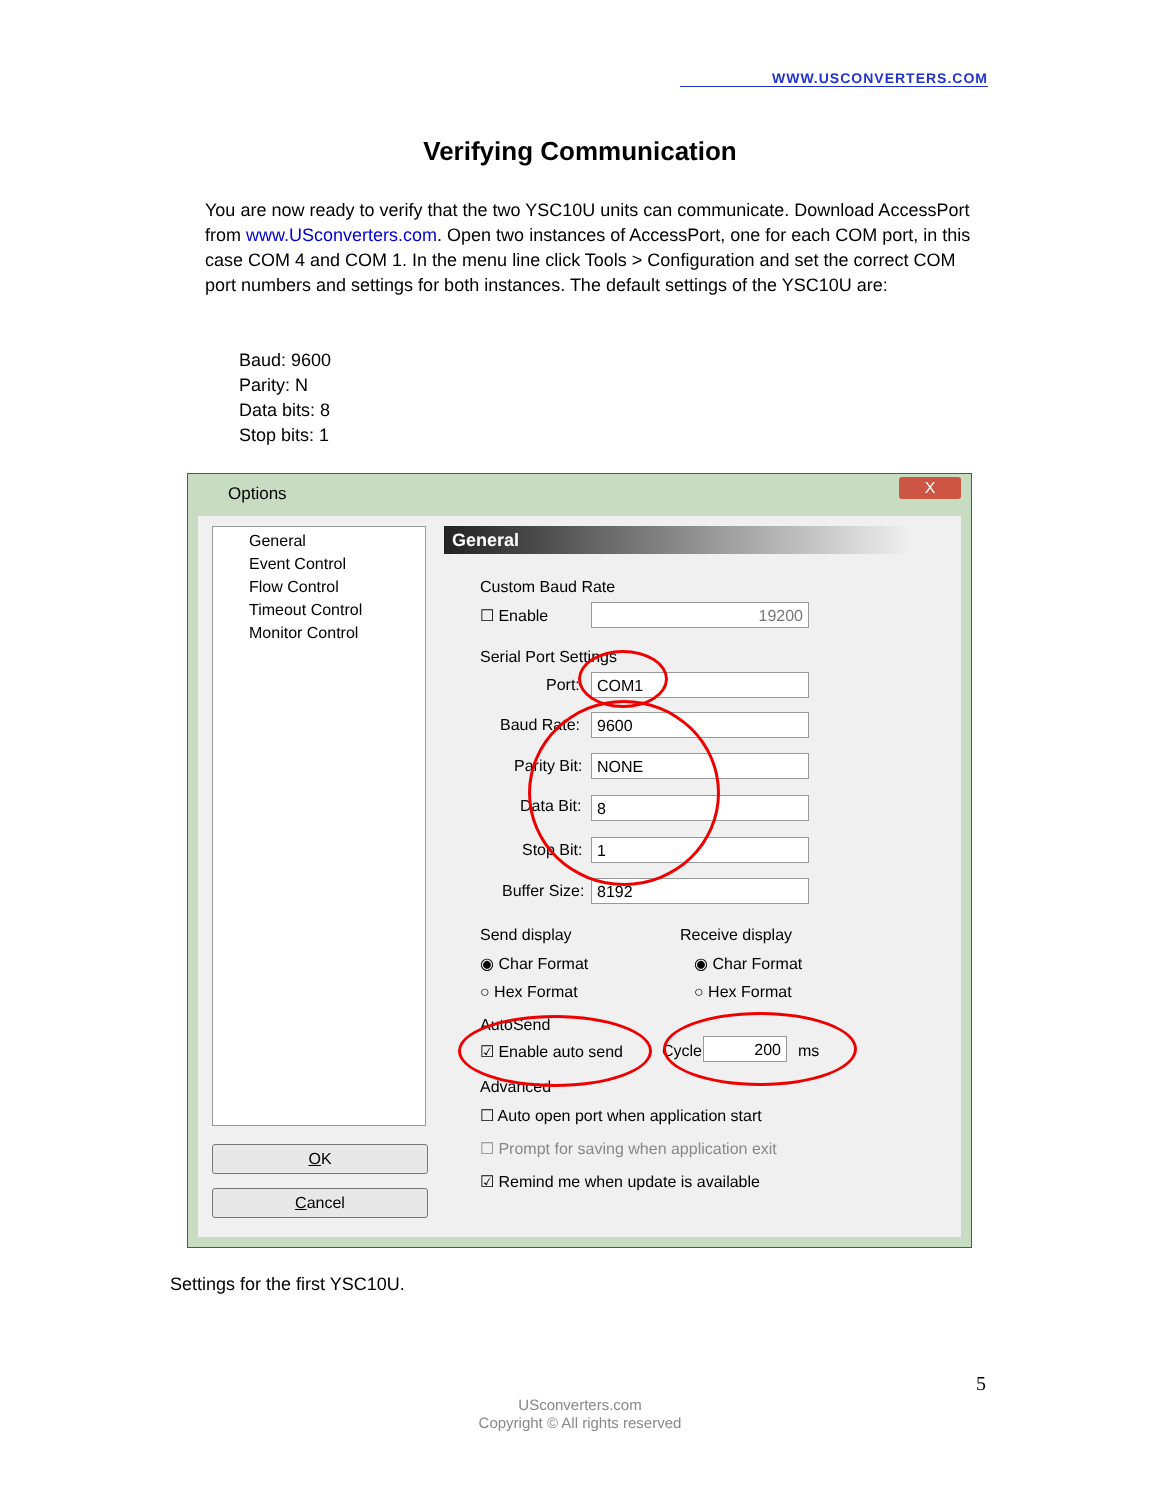WWW.USCONVERTERS.COM
Verifying Communication
You are now ready to verify that the two YSC10U units can communicate. Download AccessPort from www.USconverters.com. Open two instances of AccessPort, one for each COM port, in this case COM 4 and COM 1. In the menu line click Tools > Configuration and set the correct COM port numbers and settings for both instances. The default settings of the YSC10U are:
Baud: 9600
Parity: N
Data bits: 8
Stop bits: 1
Options
X
General
Event Control
Flow Control
Timeout Control
Monitor Control
OK
Cancel
General
Custom Baud Rate
☐ Enable 19200
Serial Port Settings
Port: COM1
Baud Rate: 9600
Parity Bit: NONE
Data Bit: 8
Stop Bit: 1
Buffer Size: 8192
Send display Receive display
◉ Char Format ◉ Char Format
○ Hex Format ○ Hex Format
AutoSend
☑ Enable auto send Cycle 200 ms
Advanced
☐ Auto open port when application start
☐ Prompt for saving when application exit
☑ Remind me when update is available
Settings for the first YSC10U.
5
USconverters.com
Copyright © All rights reserved